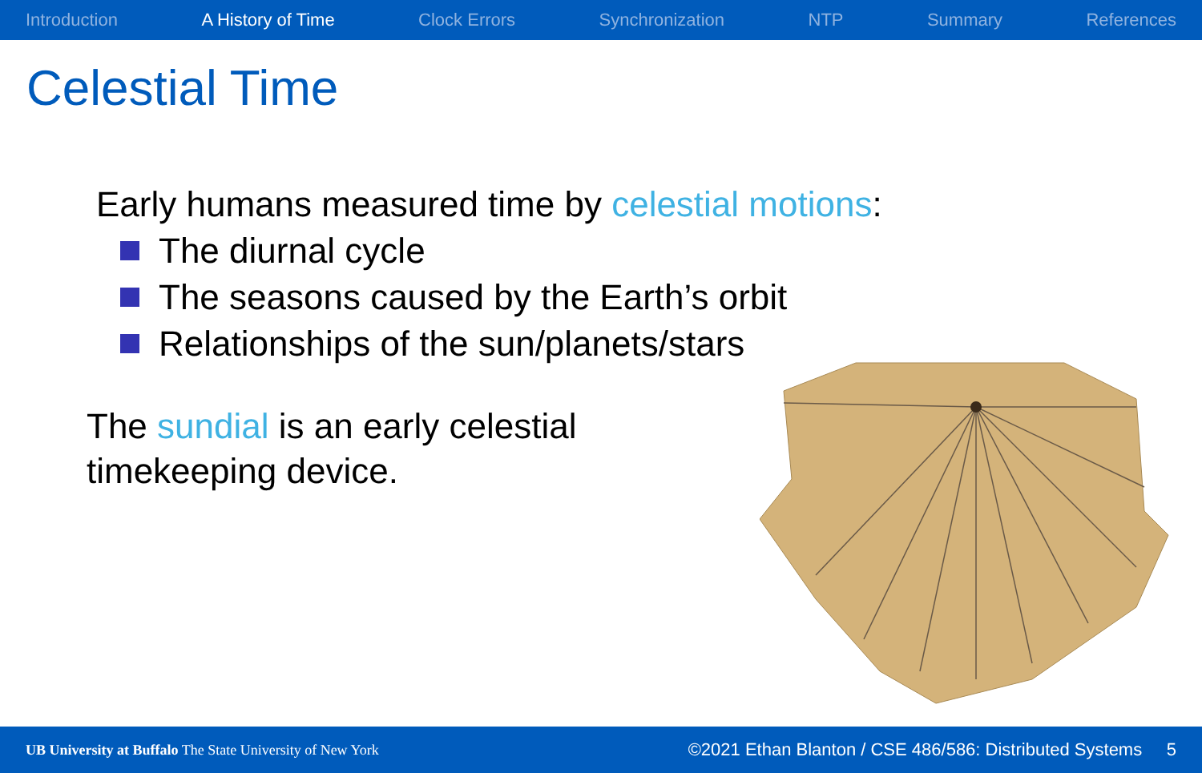Introduction A History of Time Clock Errors Synchronization NTP Summary References
Celestial Time
Early humans measured time by celestial motions:
The diurnal cycle
The seasons caused by the Earth’s orbit
Relationships of the sun/planets/stars
The sundial is an early celestial timekeeping device.
UB University at Buffalo The State University of New York ©2021 Ethan Blanton / CSE 486/586: Distributed Systems 5